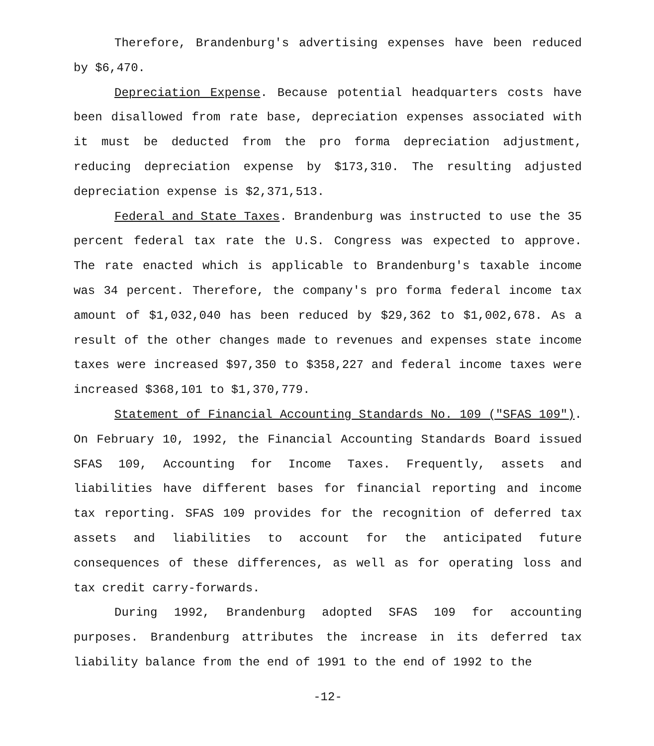Therefore, Brandenburg's advertising expenses have been reduced by $6,470.
Depreciation Expense. Because potential headquarters costs have been disallowed from rate base, depreciation expenses associated with it must be deducted from the pro forma depreciation adjustment, reducing depreciation expense by $173,310. The resulting adjusted depreciation expense is $2,371,513.
Federal and State Taxes. Brandenburg was instructed to use the 35 percent federal tax rate the U.S. Congress was expected to approve. The rate enacted which is applicable to Brandenburg's taxable income was 34 percent. Therefore, the company's pro forma federal income tax amount of $1,032,040 has been reduced by $29,362 to $1,002,678. As a result of the other changes made to revenues and expenses state income taxes were increased $97,350 to $358,227 and federal income taxes were increased $368,101 to $1,370,779.
Statement of Financial Accounting Standards No. 109 ("SFAS 109"). On February 10, 1992, the Financial Accounting Standards Board issued SFAS 109, Accounting for Income Taxes. Frequently, assets and liabilities have different bases for financial reporting and income tax reporting. SFAS 109 provides for the recognition of deferred tax assets and liabilities to account for the anticipated future consequences of these differences, as well as for operating loss and tax credit carry-forwards.
During 1992, Brandenburg adopted SFAS 109 for accounting purposes. Brandenburg attributes the increase in its deferred tax liability balance from the end of 1991 to the end of 1992 to the
-12-